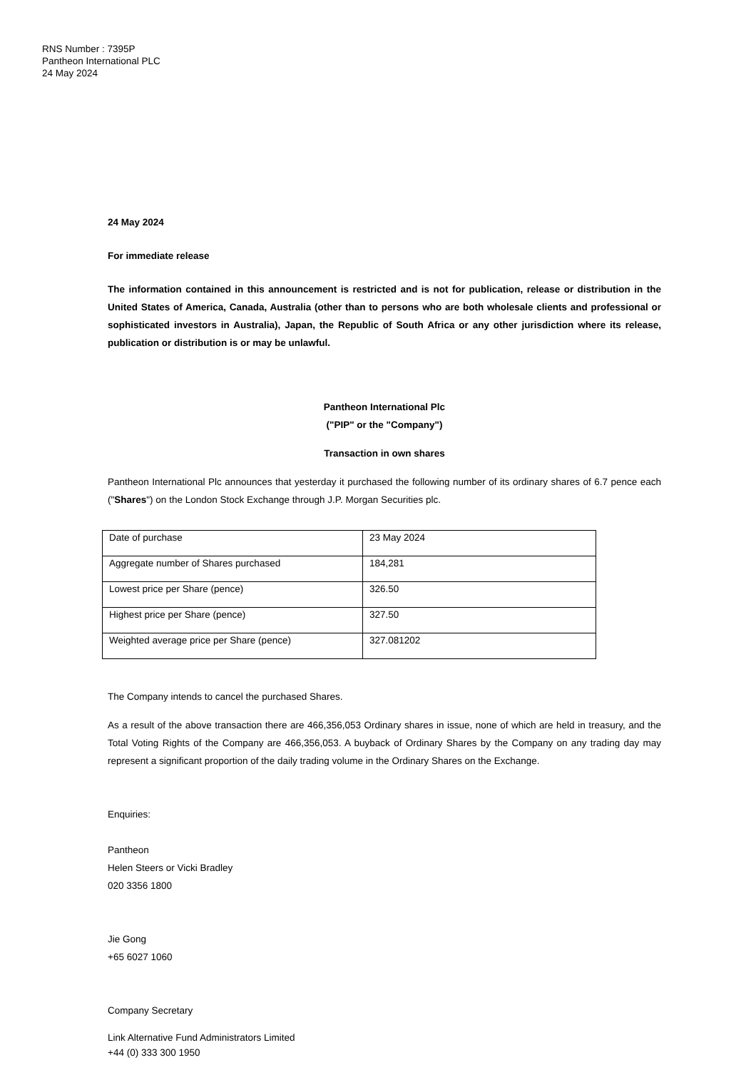RNS Number : 7395P
Pantheon International PLC
24 May 2024
24 May 2024
For immediate release
The information contained in this announcement is restricted and is not for publication, release or distribution in the United States of America, Canada, Australia (other than to persons who are both wholesale clients and professional or sophisticated investors in Australia), Japan, the Republic of South Africa or any other jurisdiction where its release, publication or distribution is or may be unlawful.
Pantheon International Plc
("PIP" or the "Company")
Transaction in own shares
Pantheon International Plc announces that yesterday it purchased the following number of its ordinary shares of 6.7 pence each ("Shares") on the London Stock Exchange through J.P. Morgan Securities plc.
| Date of purchase | 23 May 2024 |
| Aggregate number of Shares purchased | 184,281 |
| Lowest price per Share (pence) | 326.50 |
| Highest price per Share (pence) | 327.50 |
| Weighted average price per Share (pence) | 327.081202 |
The Company intends to cancel the purchased Shares.
As a result of the above transaction there are 466,356,053 Ordinary shares in issue, none of which are held in treasury, and the Total Voting Rights of the Company are 466,356,053. A buyback of Ordinary Shares by the Company on any trading day may represent a significant proportion of the daily trading volume in the Ordinary Shares on the Exchange.
Enquiries:
Pantheon
Helen Steers or Vicki Bradley
020 3356 1800
Jie Gong
+65 6027 1060
Company Secretary
Link Alternative Fund Administrators Limited
+44 (0) 333 300 1950